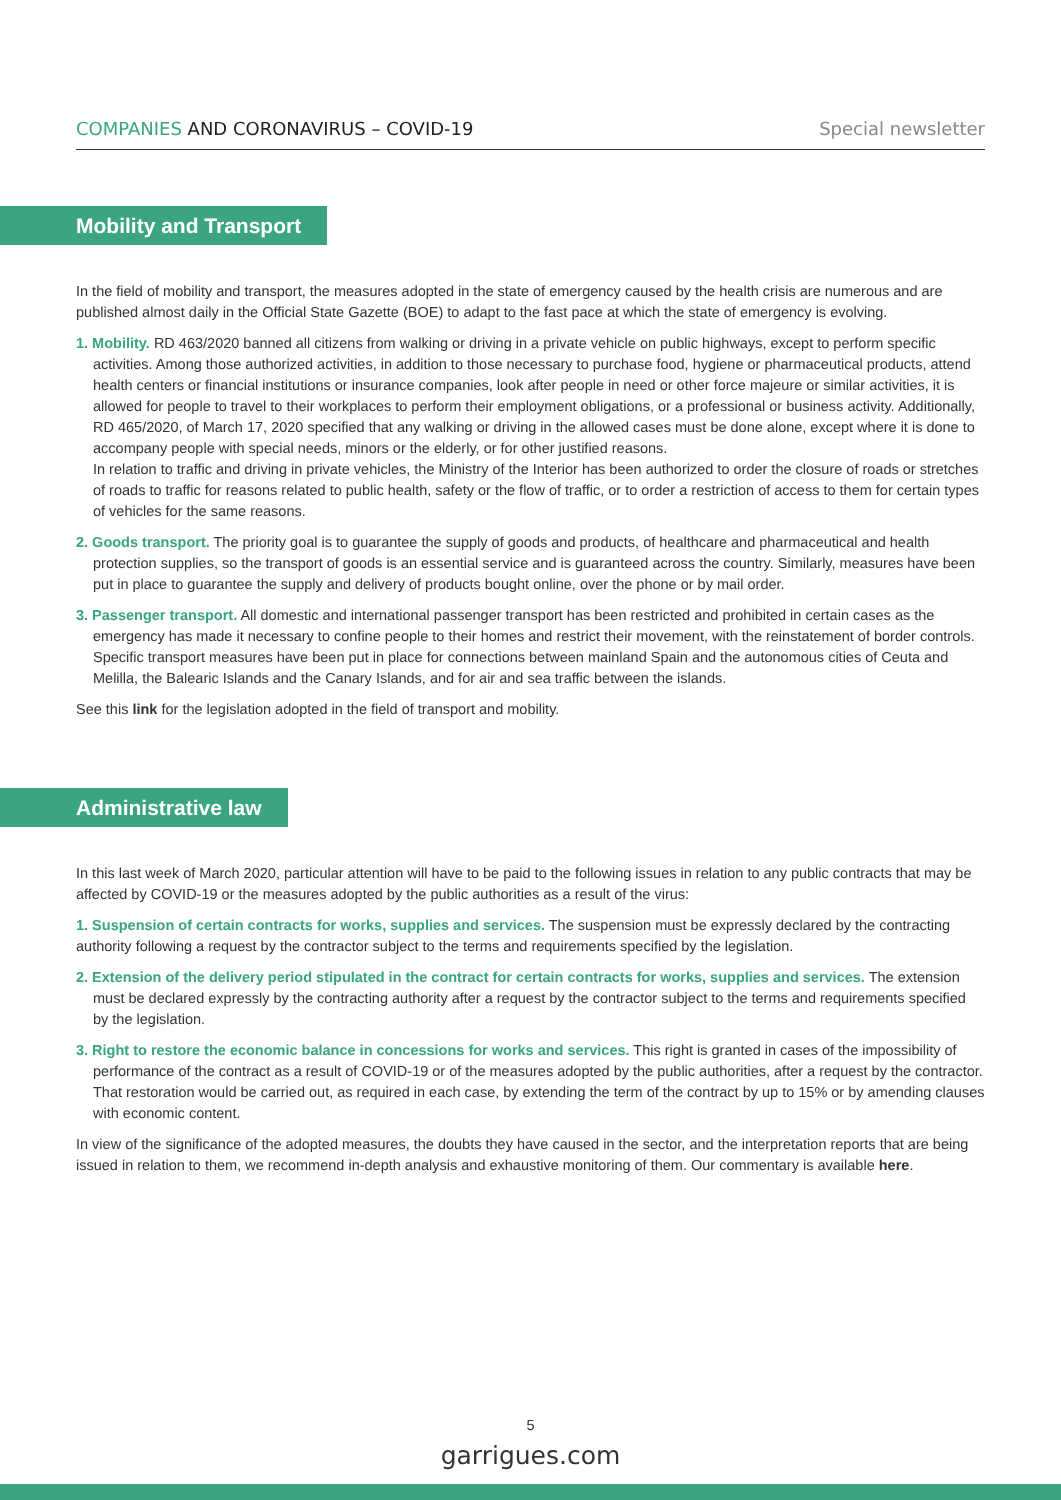COMPANIES AND CORONAVIRUS – COVID-19 Special newsletter
Mobility and Transport
In the field of mobility and transport, the measures adopted in the state of emergency caused by the health crisis are numerous and are published almost daily in the Official State Gazette (BOE) to adapt to the fast pace at which the state of emergency is evolving.
1. Mobility. RD 463/2020 banned all citizens from walking or driving in a private vehicle on public highways, except to perform specific activities. Among those authorized activities, in addition to those necessary to purchase food, hygiene or pharmaceutical products, attend health centers or financial institutions or insurance companies, look after people in need or other force majeure or similar activities, it is allowed for people to travel to their workplaces to perform their employment obligations, or a professional or business activity. Additionally, RD 465/2020, of March 17, 2020 specified that any walking or driving in the allowed cases must be done alone, except where it is done to accompany people with special needs, minors or the elderly, or for other justified reasons.
In relation to traffic and driving in private vehicles, the Ministry of the Interior has been authorized to order the closure of roads or stretches of roads to traffic for reasons related to public health, safety or the flow of traffic, or to order a restriction of access to them for certain types of vehicles for the same reasons.
2. Goods transport. The priority goal is to guarantee the supply of goods and products, of healthcare and pharmaceutical and health protection supplies, so the transport of goods is an essential service and is guaranteed across the country. Similarly, measures have been put in place to guarantee the supply and delivery of products bought online, over the phone or by mail order.
3. Passenger transport. All domestic and international passenger transport has been restricted and prohibited in certain cases as the emergency has made it necessary to confine people to their homes and restrict their movement, with the reinstatement of border controls.
Specific transport measures have been put in place for connections between mainland Spain and the autonomous cities of Ceuta and Melilla, the Balearic Islands and the Canary Islands, and for air and sea traffic between the islands.
See this link for the legislation adopted in the field of transport and mobility.
Administrative law
In this last week of March 2020, particular attention will have to be paid to the following issues in relation to any public contracts that may be affected by COVID-19 or the measures adopted by the public authorities as a result of the virus:
1. Suspension of certain contracts for works, supplies and services. The suspension must be expressly declared by the contracting authority following a request by the contractor subject to the terms and requirements specified by the legislation.
2. Extension of the delivery period stipulated in the contract for certain contracts for works, supplies and services. The extension must be declared expressly by the contracting authority after a request by the contractor subject to the terms and requirements specified by the legislation.
3. Right to restore the economic balance in concessions for works and services. This right is granted in cases of the impossibility of performance of the contract as a result of COVID-19 or of the measures adopted by the public authorities, after a request by the contractor. That restoration would be carried out, as required in each case, by extending the term of the contract by up to 15% or by amending clauses with economic content.
In view of the significance of the adopted measures, the doubts they have caused in the sector, and the interpretation reports that are being issued in relation to them, we recommend in-depth analysis and exhaustive monitoring of them. Our commentary is available here.
5
garrigues.com